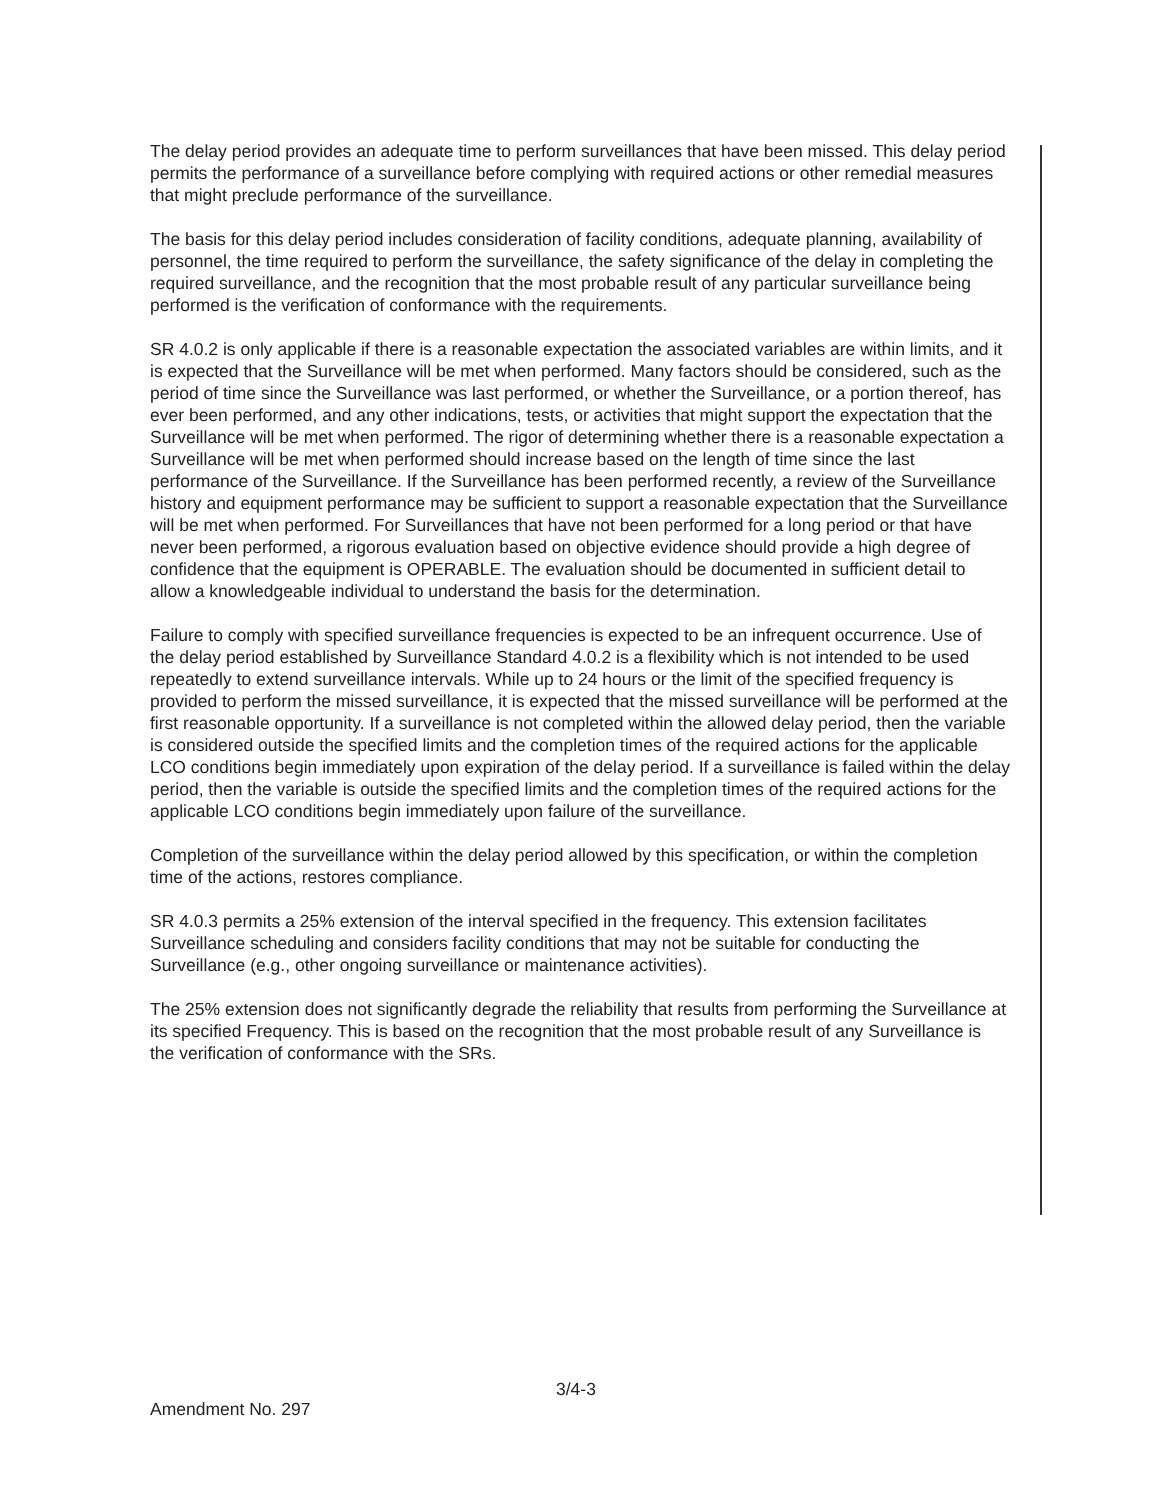The delay period provides an adequate time to perform surveillances that have been missed. This delay period permits the performance of a surveillance before complying with required actions or other remedial measures that might preclude performance of the surveillance.
The basis for this delay period includes consideration of facility conditions, adequate planning, availability of personnel, the time required to perform the surveillance, the safety significance of the delay in completing the required surveillance, and the recognition that the most probable result of any particular surveillance being performed is the verification of conformance with the requirements.
SR 4.0.2 is only applicable if there is a reasonable expectation the associated variables are within limits, and it is expected that the Surveillance will be met when performed. Many factors should be considered, such as the period of time since the Surveillance was last performed, or whether the Surveillance, or a portion thereof, has ever been performed, and any other indications, tests, or activities that might support the expectation that the Surveillance will be met when performed. The rigor of determining whether there is a reasonable expectation a Surveillance will be met when performed should increase based on the length of time since the last performance of the Surveillance. If the Surveillance has been performed recently, a review of the Surveillance history and equipment performance may be sufficient to support a reasonable expectation that the Surveillance will be met when performed. For Surveillances that have not been performed for a long period or that have never been performed, a rigorous evaluation based on objective evidence should provide a high degree of confidence that the equipment is OPERABLE. The evaluation should be documented in sufficient detail to allow a knowledgeable individual to understand the basis for the determination.
Failure to comply with specified surveillance frequencies is expected to be an infrequent occurrence. Use of the delay period established by Surveillance Standard 4.0.2 is a flexibility which is not intended to be used repeatedly to extend surveillance intervals. While up to 24 hours or the limit of the specified frequency is provided to perform the missed surveillance, it is expected that the missed surveillance will be performed at the first reasonable opportunity. If a surveillance is not completed within the allowed delay period, then the variable is considered outside the specified limits and the completion times of the required actions for the applicable LCO conditions begin immediately upon expiration of the delay period. If a surveillance is failed within the delay period, then the variable is outside the specified limits and the completion times of the required actions for the applicable LCO conditions begin immediately upon failure of the surveillance.
Completion of the surveillance within the delay period allowed by this specification, or within the completion time of the actions, restores compliance.
SR 4.0.3 permits a 25% extension of the interval specified in the frequency. This extension facilitates Surveillance scheduling and considers facility conditions that may not be suitable for conducting the Surveillance (e.g., other ongoing surveillance or maintenance activities).
The 25% extension does not significantly degrade the reliability that results from performing the Surveillance at its specified Frequency. This is based on the recognition that the most probable result of any Surveillance is the verification of conformance with the SRs.
3/4-3
Amendment No. 297